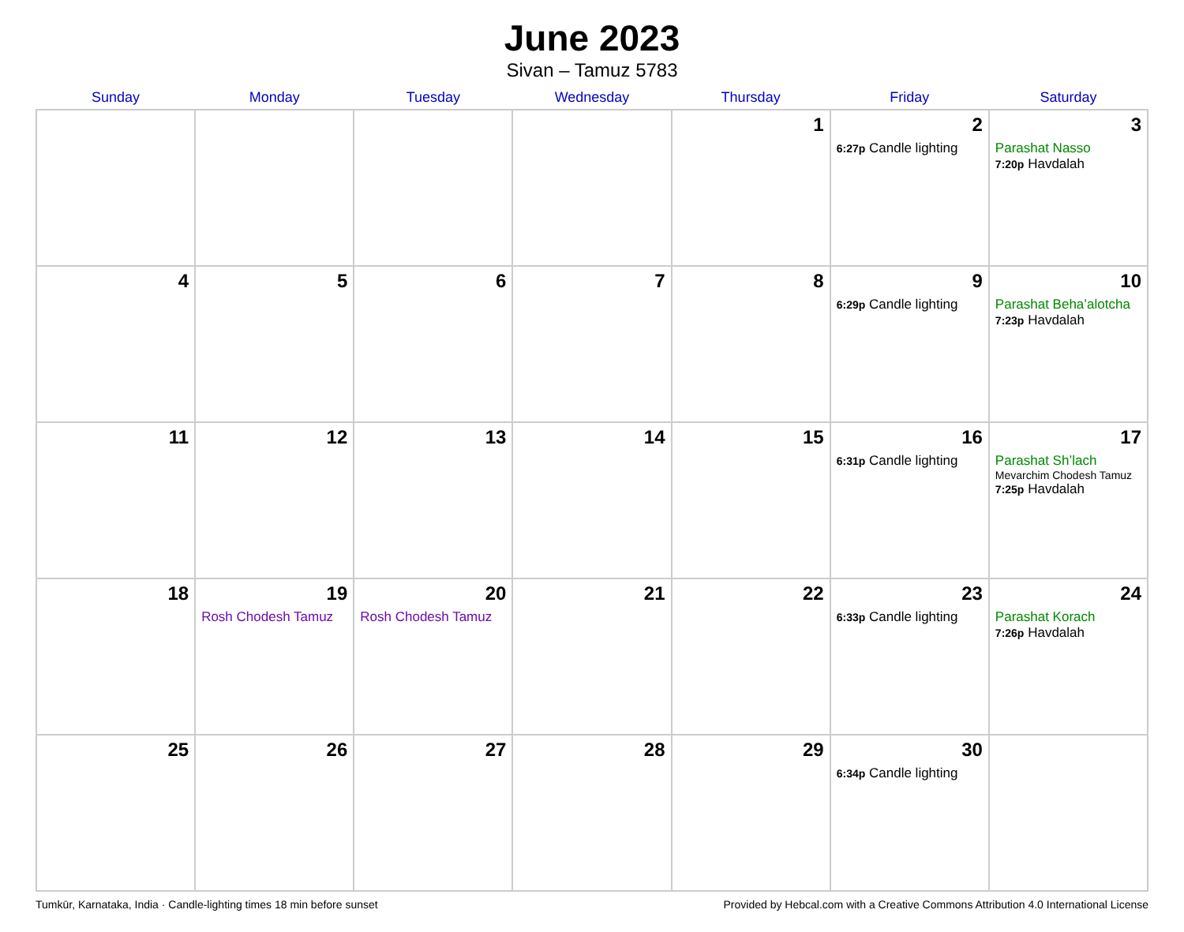June 2023
Sivan – Tamuz 5783
| Sunday | Monday | Tuesday | Wednesday | Thursday | Friday | Saturday |
| --- | --- | --- | --- | --- | --- | --- |
| | | | | 1 | 2 6:27p Candle lighting | 3 Parashat Nasso 7:20p Havdalah |
| 4 | 5 | 6 | 7 | 8 | 9 6:29p Candle lighting | 10 Parashat Beha’alotcha 7:23p Havdalah |
| 11 | 12 | 13 | 14 | 15 | 16 6:31p Candle lighting | 17 Parashat Sh’lach Mevarchim Chodesh Tamuz 7:25p Havdalah |
| 18 | 19 Rosh Chodesh Tamuz | 20 Rosh Chodesh Tamuz | 21 | 22 | 23 6:33p Candle lighting | 24 Parashat Korach 7:26p Havdalah |
| 25 | 26 | 27 | 28 | 29 | 30 6:34p Candle lighting | |
Tumkūr, Karnataka, India · Candle-lighting times 18 min before sunset Provided by Hebcal.com with a Creative Commons Attribution 4.0 International License